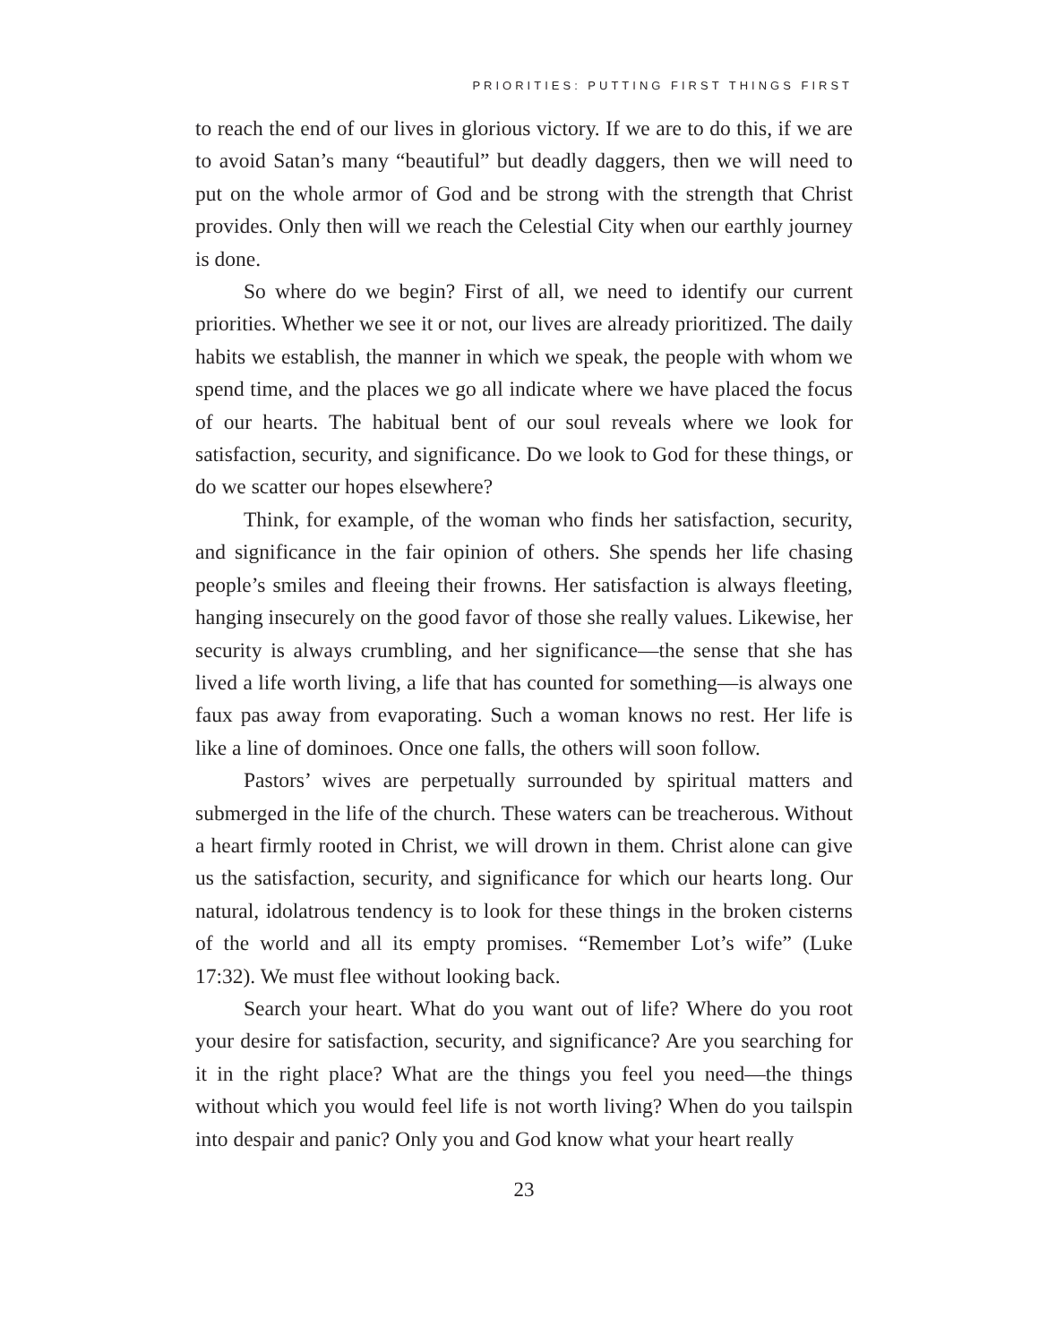PRIORITIES: PUTTING FIRST THINGS FIRST
to reach the end of our lives in glorious victory. If we are to do this, if we are to avoid Satan’s many “beautiful” but deadly daggers, then we will need to put on the whole armor of God and be strong with the strength that Christ provides. Only then will we reach the Celestial City when our earthly journey is done.
So where do we begin? First of all, we need to identify our current priorities. Whether we see it or not, our lives are already prioritized. The daily habits we establish, the manner in which we speak, the people with whom we spend time, and the places we go all indicate where we have placed the focus of our hearts. The habitual bent of our soul reveals where we look for satisfaction, security, and significance. Do we look to God for these things, or do we scatter our hopes elsewhere?
Think, for example, of the woman who finds her satisfaction, security, and significance in the fair opinion of others. She spends her life chasing people’s smiles and fleeing their frowns. Her satisfaction is always fleeting, hanging insecurely on the good favor of those she really values. Likewise, her security is always crumbling, and her significance—the sense that she has lived a life worth living, a life that has counted for something—is always one faux pas away from evaporating. Such a woman knows no rest. Her life is like a line of dominoes. Once one falls, the others will soon follow.
Pastors’ wives are perpetually surrounded by spiritual matters and submerged in the life of the church. These waters can be treacherous. Without a heart firmly rooted in Christ, we will drown in them. Christ alone can give us the satisfaction, security, and significance for which our hearts long. Our natural, idolatrous tendency is to look for these things in the broken cisterns of the world and all its empty promises. “Remember Lot’s wife” (Luke 17:32). We must flee without looking back.
Search your heart. What do you want out of life? Where do you root your desire for satisfaction, security, and significance? Are you searching for it in the right place? What are the things you feel you need—the things without which you would feel life is not worth living? When do you tailspin into despair and panic? Only you and God know what your heart really
23